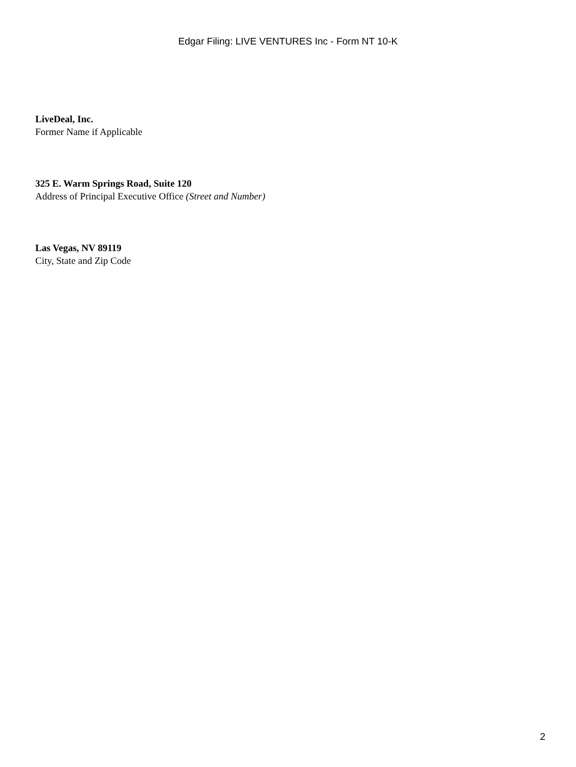Edgar Filing: LIVE VENTURES Inc - Form NT 10-K
LiveDeal, Inc.
Former Name if Applicable
325 E. Warm Springs Road, Suite 120
Address of Principal Executive Office (Street and Number)
Las Vegas, NV 89119
City, State and Zip Code
2